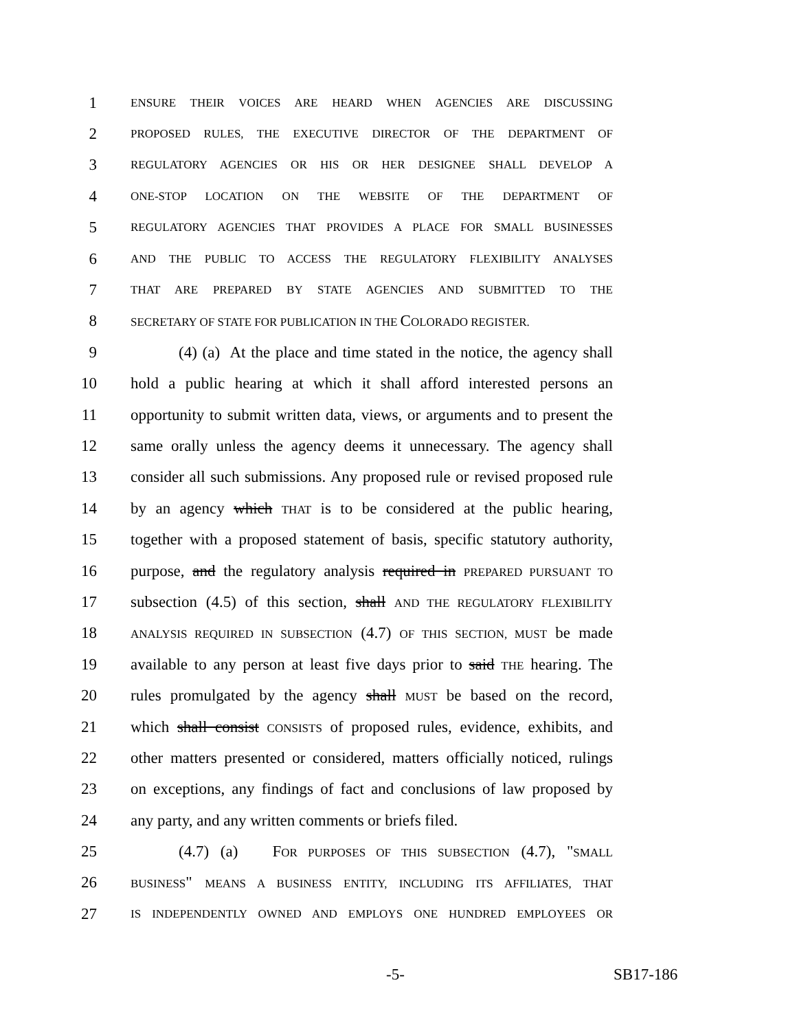1 ENSURE THEIR VOICES ARE HEARD WHEN AGENCIES ARE DISCUSSING
2 PROPOSED RULES, THE EXECUTIVE DIRECTOR OF THE DEPARTMENT OF
3 REGULATORY AGENCIES OR HIS OR HER DESIGNEE SHALL DEVELOP A
4 ONE-STOP LOCATION ON THE WEBSITE OF THE DEPARTMENT OF
5 REGULATORY AGENCIES THAT PROVIDES A PLACE FOR SMALL BUSINESSES
6 AND THE PUBLIC TO ACCESS THE REGULATORY FLEXIBILITY ANALYSES
7 THAT ARE PREPARED BY STATE AGENCIES AND SUBMITTED TO THE
8 SECRETARY OF STATE FOR PUBLICATION IN THE COLORADO REGISTER.
9 (4) (a) At the place and time stated in the notice, the agency shall
10 hold a public hearing at which it shall afford interested persons an
11 opportunity to submit written data, views, or arguments and to present the
12 same orally unless the agency deems it unnecessary. The agency shall
13 consider all such submissions. Any proposed rule or revised proposed rule
14 by an agency which THAT is to be considered at the public hearing,
15 together with a proposed statement of basis, specific statutory authority,
16 purpose, and the regulatory analysis required in PREPARED PURSUANT TO
17 subsection (4.5) of this section, shall AND THE REGULATORY FLEXIBILITY
18 ANALYSIS REQUIRED IN SUBSECTION (4.7) OF THIS SECTION, MUST be made
19 available to any person at least five days prior to said THE hearing. The
20 rules promulgated by the agency shall MUST be based on the record,
21 which shall consist CONSISTS of proposed rules, evidence, exhibits, and
22 other matters presented or considered, matters officially noticed, rulings
23 on exceptions, any findings of fact and conclusions of law proposed by
24 any party, and any written comments or briefs filed.
25 (4.7) (a) FOR PURPOSES OF THIS SUBSECTION (4.7), "SMALL
26 BUSINESS" MEANS A BUSINESS ENTITY, INCLUDING ITS AFFILIATES, THAT
27 IS INDEPENDENTLY OWNED AND EMPLOYS ONE HUNDRED EMPLOYEES OR
-5- SB17-186